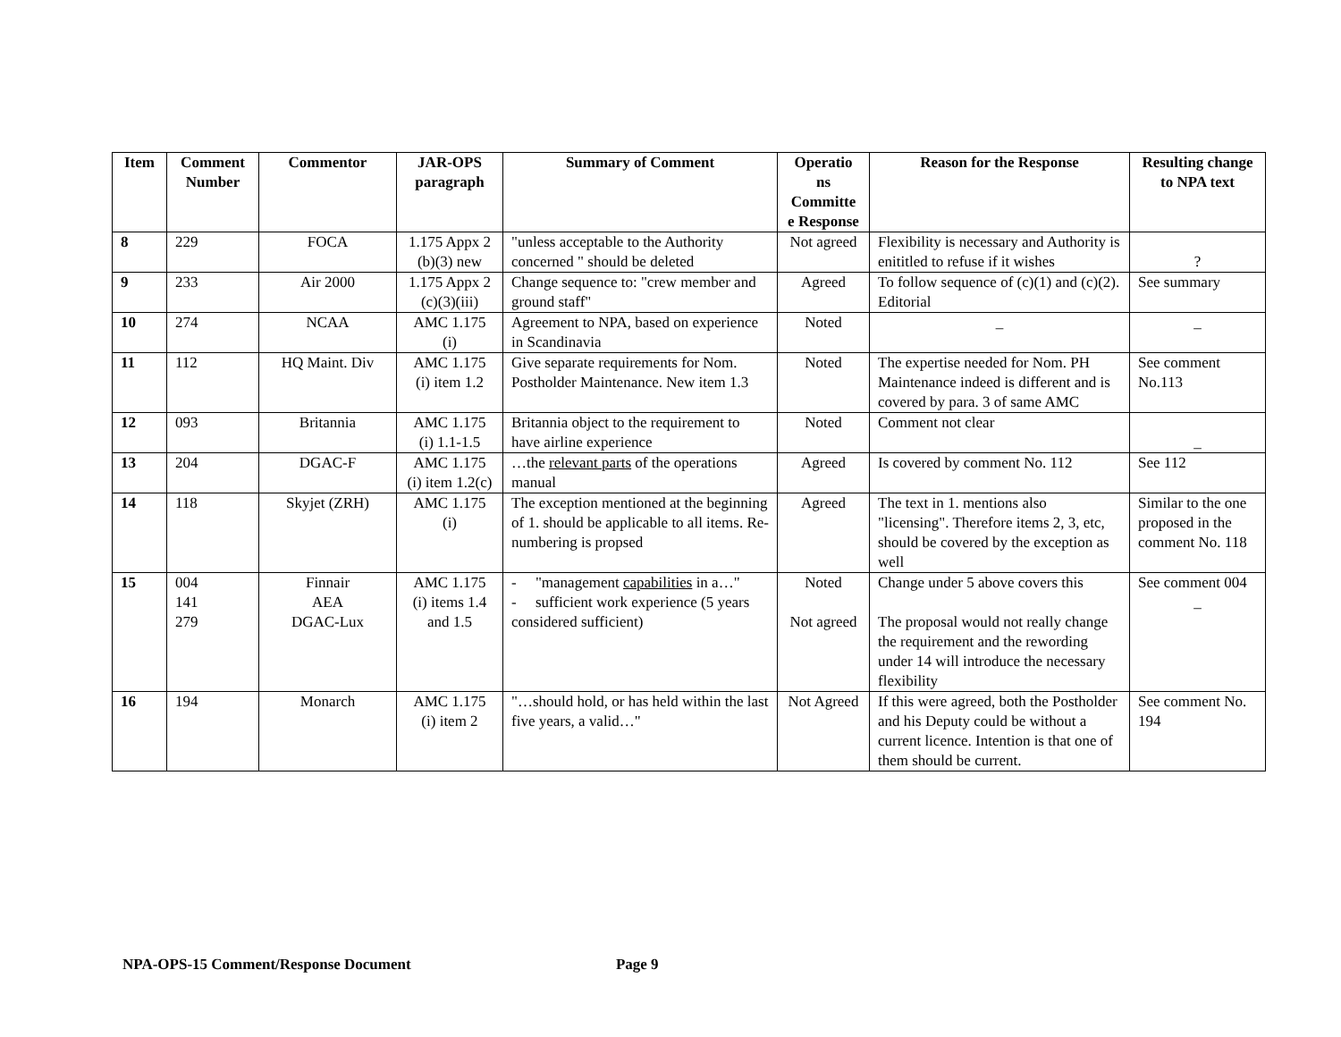| Item | Comment Number | Commentor | JAR-OPS paragraph | Summary of Comment | Operatio ns Committe e Response | Reason for the Response | Resulting change to NPA text |
| --- | --- | --- | --- | --- | --- | --- | --- |
| 8 | 229 | FOCA | 1.175 Appx 2 (b)(3) new | "unless acceptable to the Authority concerned " should be deleted | Not agreed | Flexibility is necessary and Authority is enititled to refuse if it wishes | ? |
| 9 | 233 | Air 2000 | 1.175 Appx 2 (c)(3)(iii) | Change sequence to: "crew member and ground staff" | Agreed | To follow sequence of (c)(1) and (c)(2). Editorial | See summary |
| 10 | 274 | NCAA | AMC 1.175 (i) | Agreement to NPA, based on experience in Scandinavia | Noted | _ | _ |
| 11 | 112 | HQ Maint. Div | AMC 1.175 (i) item 1.2 | Give separate requirements for Nom. Postholder Maintenance. New item 1.3 | Noted | The expertise needed for Nom. PH Maintenance indeed is different and is covered by para. 3 of same AMC | See comment No.113 |
| 12 | 093 | Britannia | AMC 1.175 (i) 1.1-1.5 | Britannia object to the requirement to have airline experience | Noted | Comment not clear | _ |
| 13 | 204 | DGAC-F | AMC 1.175 (i) item 1.2(c) | …the relevant parts of the operations manual | Agreed | Is covered by comment No. 112 | See 112 |
| 14 | 118 | Skyjet (ZRH) | AMC 1.175 (i) | The exception mentioned at the beginning of 1. should be applicable to all items. Re-numbering is propsed | Agreed | The text in 1. mentions also "licensing". Therefore items 2, 3, etc, should be covered by the exception as well | Similar to the one proposed in the comment No. 118 |
| 15 | 004 141 279 | Finnair AEA DGAC-Lux | AMC 1.175 (i) items 1.4 and 1.5 | - "management capabilities in a…" - sufficient work experience (5 years considered sufficient) | Noted Not agreed | Change under 5 above covers this The proposal would not really change the requirement and the rewording under 14 will introduce the necessary flexibility | See comment 004 _ |
| 16 | 194 | Monarch | AMC 1.175 (i) item 2 | "…should hold, or has held within the last five years, a valid…" | Not Agreed | If this were agreed, both the Postholder and his Deputy could be without a current licence. Intention is that one of them should be current. | See comment No. 194 |
NPA-OPS-15 Comment/Response Document Page 9